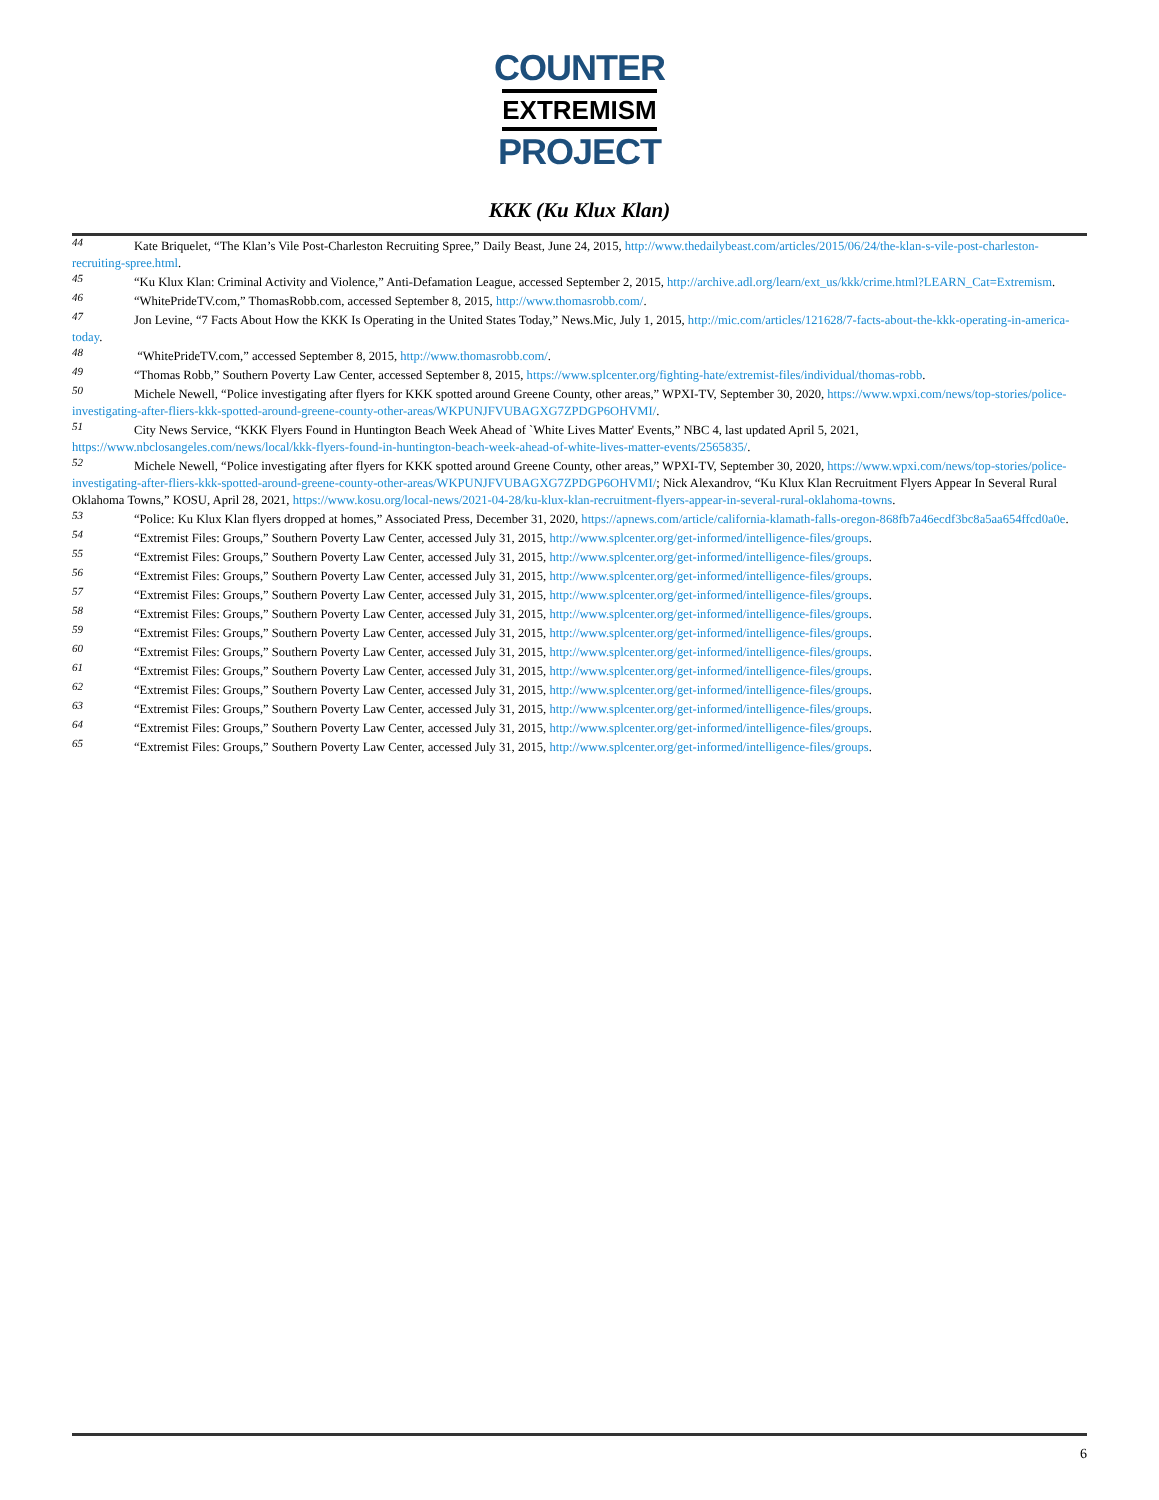COUNTER
EXTREMISM
PROJECT
KKK (Ku Klux Klan)
44 Kate Briquelet, “The Klan’s Vile Post-Charleston Recruiting Spree,” Daily Beast, June 24, 2015, http://www.thedailybeast.com/articles/2015/06/24/the-klan-s-vile-post-charleston-recruiting-spree.html.
45 “Ku Klux Klan: Criminal Activity and Violence,” Anti-Defamation League, accessed September 2, 2015, http://archive.adl.org/learn/ext_us/kkk/crime.html?LEARN_Cat=Extremism.
46 “WhitePrideTV.com,” ThomasRobb.com, accessed September 8, 2015, http://www.thomasrobb.com/.
47 Jon Levine, “7 Facts About How the KKK Is Operating in the United States Today,” News.Mic, July 1, 2015, http://mic.com/articles/121628/7-facts-about-the-kkk-operating-in-america-today.
48 “WhitePrideTV.com,” accessed September 8, 2015, http://www.thomasrobb.com/.
49 “Thomas Robb,” Southern Poverty Law Center, accessed September 8, 2015, https://www.splcenter.org/fighting-hate/extremist-files/individual/thomas-robb.
50 Michele Newell, “Police investigating after flyers for KKK spotted around Greene County, other areas,” WPXI-TV, September 30, 2020, https://www.wpxi.com/news/top-stories/police-investigating-after-fliers-kkk-spotted-around-greene-county-other-areas/WKPUNJFVUBAGXG7ZPDGP6OHVMI/.
51 City News Service, “KKK Flyers Found in Huntington Beach Week Ahead of `White Lives Matter' Events,” NBC 4, last updated April 5, 2021, https://www.nbclosangeles.com/news/local/kkk-flyers-found-in-huntington-beach-week-ahead-of-white-lives-matter-events/2565835/.
52 Michele Newell, “Police investigating after flyers for KKK spotted around Greene County, other areas,” WPXI-TV, September 30, 2020, https://www.wpxi.com/news/top-stories/police-investigating-after-fliers-kkk-spotted-around-greene-county-other-areas/WKPUNJFVUBAGXG7ZPDGP6OHVMI/; Nick Alexandrov, “Ku Klux Klan Recruitment Flyers Appear In Several Rural Oklahoma Towns,” KOSU, April 28, 2021, https://www.kosu.org/local-news/2021-04-28/ku-klux-klan-recruitment-flyers-appear-in-several-rural-oklahoma-towns.
53 “Police: Ku Klux Klan flyers dropped at homes,” Associated Press, December 31, 2020, https://apnews.com/article/california-klamath-falls-oregon-868fb7a46ecdf3bc8a5aa654ffcd0a0e.
54 “Extremist Files: Groups,” Southern Poverty Law Center, accessed July 31, 2015, http://www.splcenter.org/get-informed/intelligence-files/groups.
55 “Extremist Files: Groups,” Southern Poverty Law Center, accessed July 31, 2015, http://www.splcenter.org/get-informed/intelligence-files/groups.
56 “Extremist Files: Groups,” Southern Poverty Law Center, accessed July 31, 2015, http://www.splcenter.org/get-informed/intelligence-files/groups.
57 “Extremist Files: Groups,” Southern Poverty Law Center, accessed July 31, 2015, http://www.splcenter.org/get-informed/intelligence-files/groups.
58 “Extremist Files: Groups,” Southern Poverty Law Center, accessed July 31, 2015, http://www.splcenter.org/get-informed/intelligence-files/groups.
59 “Extremist Files: Groups,” Southern Poverty Law Center, accessed July 31, 2015, http://www.splcenter.org/get-informed/intelligence-files/groups.
60 “Extremist Files: Groups,” Southern Poverty Law Center, accessed July 31, 2015, http://www.splcenter.org/get-informed/intelligence-files/groups.
61 “Extremist Files: Groups,” Southern Poverty Law Center, accessed July 31, 2015, http://www.splcenter.org/get-informed/intelligence-files/groups.
62 “Extremist Files: Groups,” Southern Poverty Law Center, accessed July 31, 2015, http://www.splcenter.org/get-informed/intelligence-files/groups.
63 “Extremist Files: Groups,” Southern Poverty Law Center, accessed July 31, 2015, http://www.splcenter.org/get-informed/intelligence-files/groups.
64 “Extremist Files: Groups,” Southern Poverty Law Center, accessed July 31, 2015, http://www.splcenter.org/get-informed/intelligence-files/groups.
65 “Extremist Files: Groups,” Southern Poverty Law Center, accessed July 31, 2015, http://www.splcenter.org/get-informed/intelligence-files/groups.
6